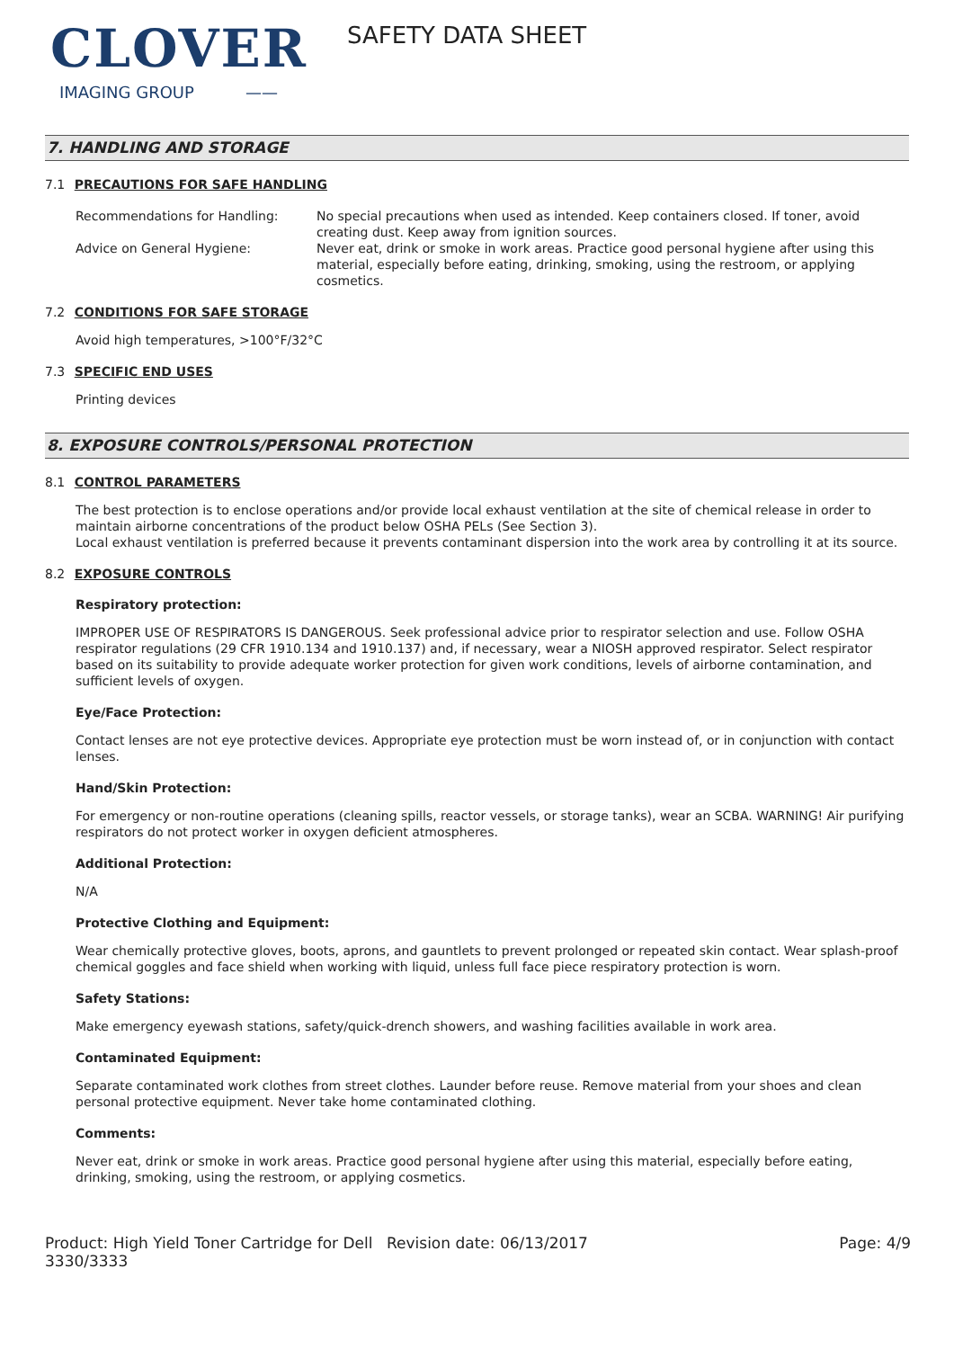CLOVER
IMAGING GROUP ——
SAFETY DATA SHEET
7. HANDLING AND STORAGE
7.1 PRECAUTIONS FOR SAFE HANDLING
Recommendations for Handling: No special precautions when used as intended. Keep containers closed. If toner, avoid creating dust. Keep away from ignition sources.
Advice on General Hygiene: Never eat, drink or smoke in work areas. Practice good personal hygiene after using this material, especially before eating, drinking, smoking, using the restroom, or applying cosmetics.
7.2 CONDITIONS FOR SAFE STORAGE
Avoid high temperatures, >100°F/32°C
7.3 SPECIFIC END USES
Printing devices
8. EXPOSURE CONTROLS/PERSONAL PROTECTION
8.1 CONTROL PARAMETERS
The best protection is to enclose operations and/or provide local exhaust ventilation at the site of chemical release in order to maintain airborne concentrations of the product below OSHA PELs (See Section 3).
Local exhaust ventilation is preferred because it prevents contaminant dispersion into the work area by controlling it at its source.
8.2 EXPOSURE CONTROLS
Respiratory protection:
IMPROPER USE OF RESPIRATORS IS DANGEROUS. Seek professional advice prior to respirator selection and use. Follow OSHA respirator regulations (29 CFR 1910.134 and 1910.137) and, if necessary, wear a NIOSH approved respirator. Select respirator based on its suitability to provide adequate worker protection for given work conditions, levels of airborne contamination, and sufficient levels of oxygen.
Eye/Face Protection:
Contact lenses are not eye protective devices. Appropriate eye protection must be worn instead of, or in conjunction with contact lenses.
Hand/Skin Protection:
For emergency or non-routine operations (cleaning spills, reactor vessels, or storage tanks), wear an SCBA. WARNING! Air purifying respirators do not protect worker in oxygen deficient atmospheres.
Additional Protection:
N/A
Protective Clothing and Equipment:
Wear chemically protective gloves, boots, aprons, and gauntlets to prevent prolonged or repeated skin contact. Wear splash-proof chemical goggles and face shield when working with liquid, unless full face piece respiratory protection is worn.
Safety Stations:
Make emergency eyewash stations, safety/quick-drench showers, and washing facilities available in work area.
Contaminated Equipment:
Separate contaminated work clothes from street clothes. Launder before reuse. Remove material from your shoes and clean personal protective equipment. Never take home contaminated clothing.
Comments:
Never eat, drink or smoke in work areas. Practice good personal hygiene after using this material, especially before eating, drinking, smoking, using the restroom, or applying cosmetics.
Product: High Yield Toner Cartridge for Dell 3330/3333
Revision date: 06/13/2017 Page: 4/9